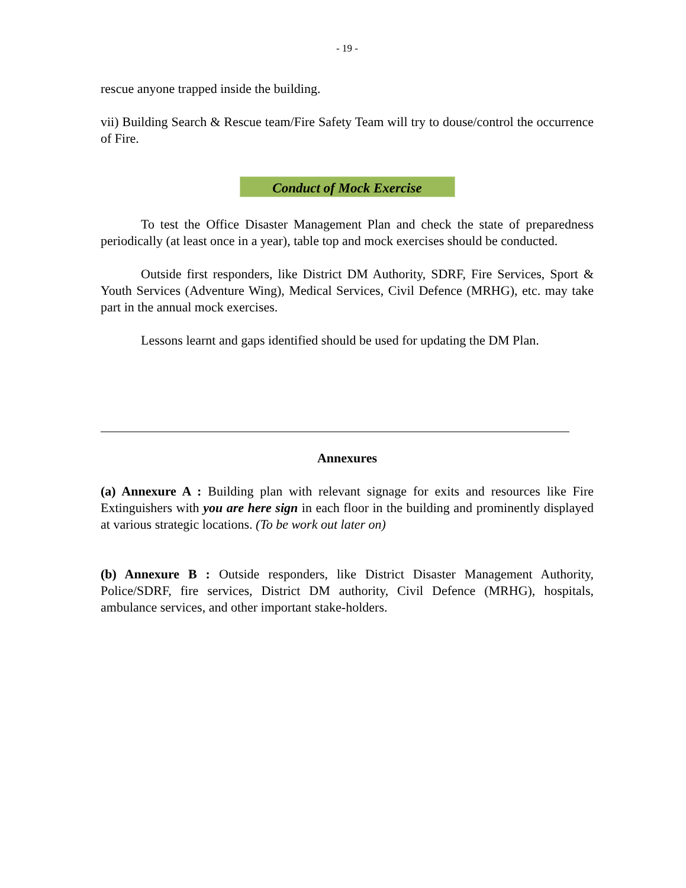- 19 -
rescue anyone trapped inside the building.
vii) Building Search & Rescue team/Fire Safety Team will try to douse/control the occurrence of Fire.
Conduct of Mock Exercise
To test the Office Disaster Management Plan and check the state of preparedness periodically (at least once in a year), table top and mock exercises should be conducted.
Outside first responders, like District DM Authority, SDRF, Fire Services, Sport & Youth Services (Adventure Wing), Medical Services, Civil Defence (MRHG), etc. may take part in the annual mock exercises.
Lessons learnt and gaps identified should be used for updating the DM Plan.
Annexures
(a) Annexure A : Building plan with relevant signage for exits and resources like Fire Extinguishers with you are here sign in each floor in the building and prominently displayed at various strategic locations. (To be work out later on)
(b) Annexure B : Outside responders, like District Disaster Management Authority, Police/SDRF, fire services, District DM authority, Civil Defence (MRHG), hospitals, ambulance services, and other important stake-holders.